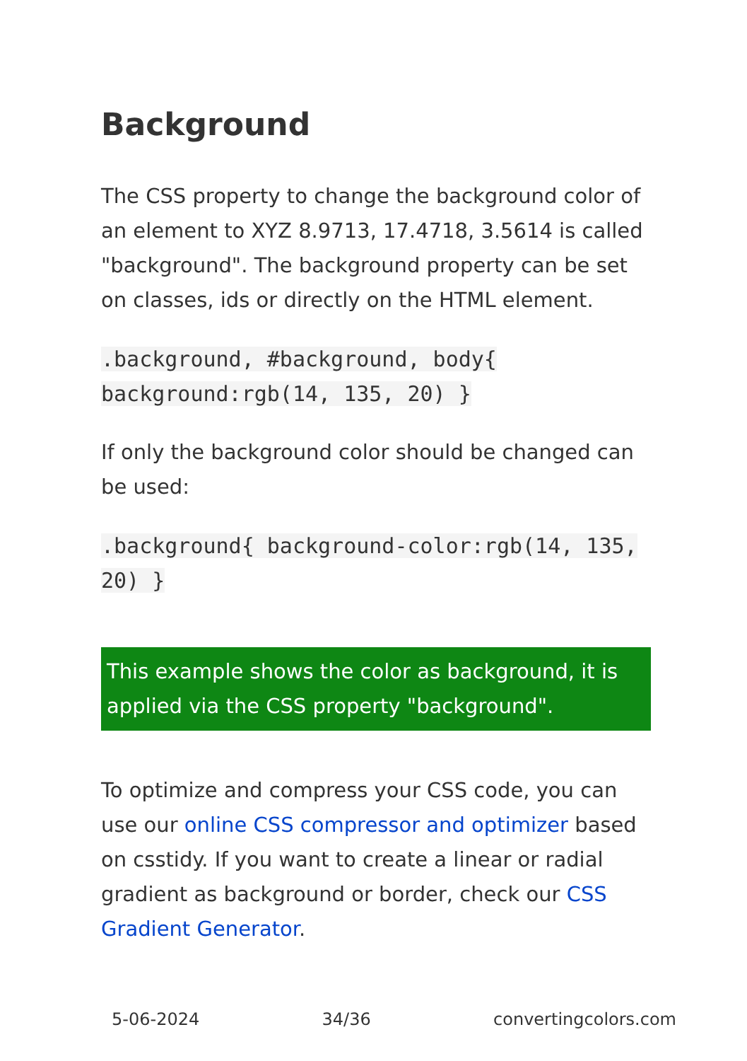Background
The CSS property to change the background color of an element to XYZ 8.9713, 17.4718, 3.5614 is called "background". The background property can be set on classes, ids or directly on the HTML element.
.background, #background, body{ background:rgb(14, 135, 20) }
If only the background color should be changed can be used:
.background{ background-color:rgb(14, 135, 20) }
This example shows the color as background, it is applied via the CSS property "background".
To optimize and compress your CSS code, you can use our online CSS compressor and optimizer based on csstidy. If you want to create a linear or radial gradient as background or border, check our CSS Gradient Generator.
5-06-2024 34/36 convertingcolors.com